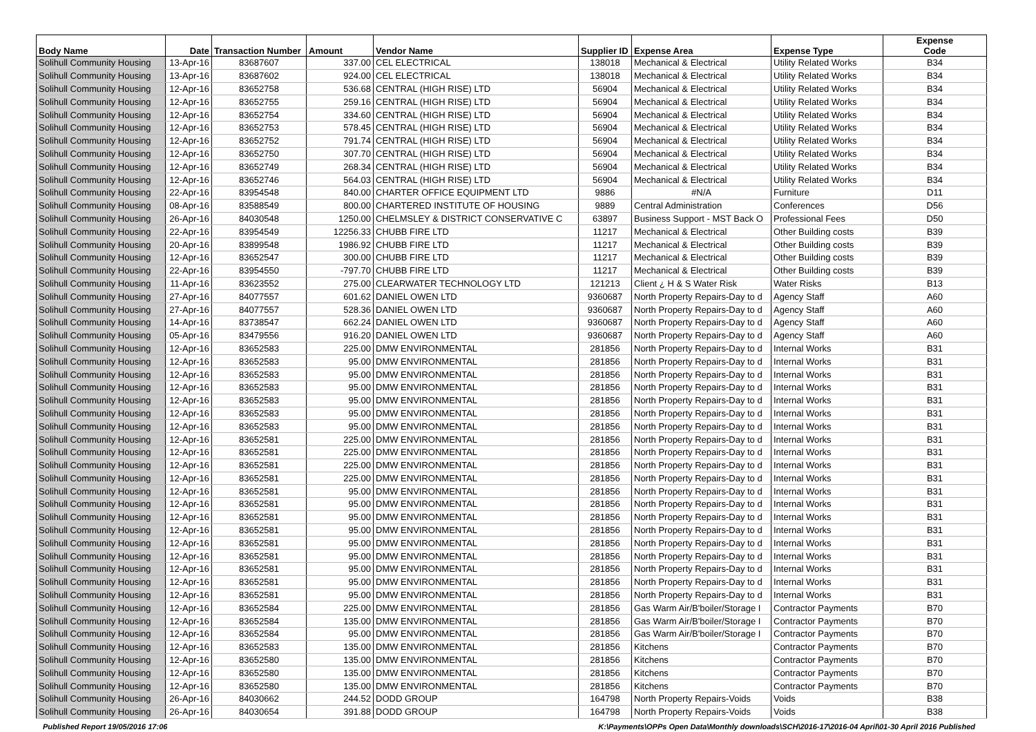| Body Name | Date | Transaction Number | Amount | Vendor Name | Supplier ID | Expense Area | Expense Type | Expense Code |
| --- | --- | --- | --- | --- | --- | --- | --- | --- |
| Solihull Community Housing | 13-Apr-16 | 83687607 | 337.00 | CEL ELECTRICAL | 138018 | Mechanical & Electrical | Utility Related Works | B34 |
| Solihull Community Housing | 13-Apr-16 | 83687602 | 924.00 | CEL ELECTRICAL | 138018 | Mechanical & Electrical | Utility Related Works | B34 |
| Solihull Community Housing | 12-Apr-16 | 83652758 | 536.68 | CENTRAL (HIGH RISE) LTD | 56904 | Mechanical & Electrical | Utility Related Works | B34 |
| Solihull Community Housing | 12-Apr-16 | 83652755 | 259.16 | CENTRAL (HIGH RISE) LTD | 56904 | Mechanical & Electrical | Utility Related Works | B34 |
| Solihull Community Housing | 12-Apr-16 | 83652754 | 334.60 | CENTRAL (HIGH RISE) LTD | 56904 | Mechanical & Electrical | Utility Related Works | B34 |
| Solihull Community Housing | 12-Apr-16 | 83652753 | 578.45 | CENTRAL (HIGH RISE) LTD | 56904 | Mechanical & Electrical | Utility Related Works | B34 |
| Solihull Community Housing | 12-Apr-16 | 83652752 | 791.74 | CENTRAL (HIGH RISE) LTD | 56904 | Mechanical & Electrical | Utility Related Works | B34 |
| Solihull Community Housing | 12-Apr-16 | 83652750 | 307.70 | CENTRAL (HIGH RISE) LTD | 56904 | Mechanical & Electrical | Utility Related Works | B34 |
| Solihull Community Housing | 12-Apr-16 | 83652749 | 268.34 | CENTRAL (HIGH RISE) LTD | 56904 | Mechanical & Electrical | Utility Related Works | B34 |
| Solihull Community Housing | 12-Apr-16 | 83652746 | 564.03 | CENTRAL (HIGH RISE) LTD | 56904 | Mechanical & Electrical | Utility Related Works | B34 |
| Solihull Community Housing | 22-Apr-16 | 83954548 | 840.00 | CHARTER OFFICE EQUIPMENT LTD | 9886 | #N/A | Furniture | D11 |
| Solihull Community Housing | 08-Apr-16 | 83588549 | 800.00 | CHARTERED INSTITUTE OF HOUSING | 9889 | Central Administration | Conferences | D56 |
| Solihull Community Housing | 26-Apr-16 | 84030548 | 1250.00 | CHELMSLEY & DISTRICT CONSERVATIVE C | 63897 | Business Support - MST Back O | Professional Fees | D50 |
| Solihull Community Housing | 22-Apr-16 | 83954549 | 12256.33 | CHUBB FIRE LTD | 11217 | Mechanical & Electrical | Other Building costs | B39 |
| Solihull Community Housing | 20-Apr-16 | 83899548 | 1986.92 | CHUBB FIRE LTD | 11217 | Mechanical & Electrical | Other Building costs | B39 |
| Solihull Community Housing | 12-Apr-16 | 83652547 | 300.00 | CHUBB FIRE LTD | 11217 | Mechanical & Electrical | Other Building costs | B39 |
| Solihull Community Housing | 22-Apr-16 | 83954550 | -797.70 | CHUBB FIRE LTD | 11217 | Mechanical & Electrical | Other Building costs | B39 |
| Solihull Community Housing | 11-Apr-16 | 83623552 | 275.00 | CLEARWATER TECHNOLOGY LTD | 121213 | Client ¿ H & S Water Risk | Water Risks | B13 |
| Solihull Community Housing | 27-Apr-16 | 84077557 | 601.62 | DANIEL OWEN LTD | 9360687 | North Property Repairs-Day to d | Agency Staff | A60 |
| Solihull Community Housing | 27-Apr-16 | 84077557 | 528.36 | DANIEL OWEN LTD | 9360687 | North Property Repairs-Day to d | Agency Staff | A60 |
| Solihull Community Housing | 14-Apr-16 | 83738547 | 662.24 | DANIEL OWEN LTD | 9360687 | North Property Repairs-Day to d | Agency Staff | A60 |
| Solihull Community Housing | 05-Apr-16 | 83479556 | 916.20 | DANIEL OWEN LTD | 9360687 | North Property Repairs-Day to d | Agency Staff | A60 |
| Solihull Community Housing | 12-Apr-16 | 83652583 | 225.00 | DMW ENVIRONMENTAL | 281856 | North Property Repairs-Day to d | Internal Works | B31 |
| Solihull Community Housing | 12-Apr-16 | 83652583 | 95.00 | DMW ENVIRONMENTAL | 281856 | North Property Repairs-Day to d | Internal Works | B31 |
| Solihull Community Housing | 12-Apr-16 | 83652583 | 95.00 | DMW ENVIRONMENTAL | 281856 | North Property Repairs-Day to d | Internal Works | B31 |
| Solihull Community Housing | 12-Apr-16 | 83652583 | 95.00 | DMW ENVIRONMENTAL | 281856 | North Property Repairs-Day to d | Internal Works | B31 |
| Solihull Community Housing | 12-Apr-16 | 83652583 | 95.00 | DMW ENVIRONMENTAL | 281856 | North Property Repairs-Day to d | Internal Works | B31 |
| Solihull Community Housing | 12-Apr-16 | 83652583 | 95.00 | DMW ENVIRONMENTAL | 281856 | North Property Repairs-Day to d | Internal Works | B31 |
| Solihull Community Housing | 12-Apr-16 | 83652583 | 95.00 | DMW ENVIRONMENTAL | 281856 | North Property Repairs-Day to d | Internal Works | B31 |
| Solihull Community Housing | 12-Apr-16 | 83652581 | 225.00 | DMW ENVIRONMENTAL | 281856 | North Property Repairs-Day to d | Internal Works | B31 |
| Solihull Community Housing | 12-Apr-16 | 83652581 | 225.00 | DMW ENVIRONMENTAL | 281856 | North Property Repairs-Day to d | Internal Works | B31 |
| Solihull Community Housing | 12-Apr-16 | 83652581 | 225.00 | DMW ENVIRONMENTAL | 281856 | North Property Repairs-Day to d | Internal Works | B31 |
| Solihull Community Housing | 12-Apr-16 | 83652581 | 225.00 | DMW ENVIRONMENTAL | 281856 | North Property Repairs-Day to d | Internal Works | B31 |
| Solihull Community Housing | 12-Apr-16 | 83652581 | 95.00 | DMW ENVIRONMENTAL | 281856 | North Property Repairs-Day to d | Internal Works | B31 |
| Solihull Community Housing | 12-Apr-16 | 83652581 | 95.00 | DMW ENVIRONMENTAL | 281856 | North Property Repairs-Day to d | Internal Works | B31 |
| Solihull Community Housing | 12-Apr-16 | 83652581 | 95.00 | DMW ENVIRONMENTAL | 281856 | North Property Repairs-Day to d | Internal Works | B31 |
| Solihull Community Housing | 12-Apr-16 | 83652581 | 95.00 | DMW ENVIRONMENTAL | 281856 | North Property Repairs-Day to d | Internal Works | B31 |
| Solihull Community Housing | 12-Apr-16 | 83652581 | 95.00 | DMW ENVIRONMENTAL | 281856 | North Property Repairs-Day to d | Internal Works | B31 |
| Solihull Community Housing | 12-Apr-16 | 83652581 | 95.00 | DMW ENVIRONMENTAL | 281856 | North Property Repairs-Day to d | Internal Works | B31 |
| Solihull Community Housing | 12-Apr-16 | 83652581 | 95.00 | DMW ENVIRONMENTAL | 281856 | North Property Repairs-Day to d | Internal Works | B31 |
| Solihull Community Housing | 12-Apr-16 | 83652581 | 95.00 | DMW ENVIRONMENTAL | 281856 | North Property Repairs-Day to d | Internal Works | B31 |
| Solihull Community Housing | 12-Apr-16 | 83652581 | 95.00 | DMW ENVIRONMENTAL | 281856 | North Property Repairs-Day to d | Internal Works | B31 |
| Solihull Community Housing | 12-Apr-16 | 83652584 | 225.00 | DMW ENVIRONMENTAL | 281856 | Gas Warm Air/B'boiler/Storage I | Contractor Payments | B70 |
| Solihull Community Housing | 12-Apr-16 | 83652584 | 135.00 | DMW ENVIRONMENTAL | 281856 | Gas Warm Air/B'boiler/Storage I | Contractor Payments | B70 |
| Solihull Community Housing | 12-Apr-16 | 83652584 | 95.00 | DMW ENVIRONMENTAL | 281856 | Gas Warm Air/B'boiler/Storage I | Contractor Payments | B70 |
| Solihull Community Housing | 12-Apr-16 | 83652583 | 135.00 | DMW ENVIRONMENTAL | 281856 | Kitchens | Contractor Payments | B70 |
| Solihull Community Housing | 12-Apr-16 | 83652580 | 135.00 | DMW ENVIRONMENTAL | 281856 | Kitchens | Contractor Payments | B70 |
| Solihull Community Housing | 12-Apr-16 | 83652580 | 135.00 | DMW ENVIRONMENTAL | 281856 | Kitchens | Contractor Payments | B70 |
| Solihull Community Housing | 12-Apr-16 | 83652580 | 135.00 | DMW ENVIRONMENTAL | 281856 | Kitchens | Contractor Payments | B70 |
| Solihull Community Housing | 26-Apr-16 | 84030662 | 244.52 | DODD GROUP | 164798 | North Property Repairs-Voids | Voids | B38 |
| Solihull Community Housing | 26-Apr-16 | 84030654 | 391.88 | DODD GROUP | 164798 | North Property Repairs-Voids | Voids | B38 |
Published Report 19/05/2016 17:06 K:\Payments\OPPs Open Data\Monthly downloads\SCH\2016-17\2016-04 April\01-30 April 2016 Published